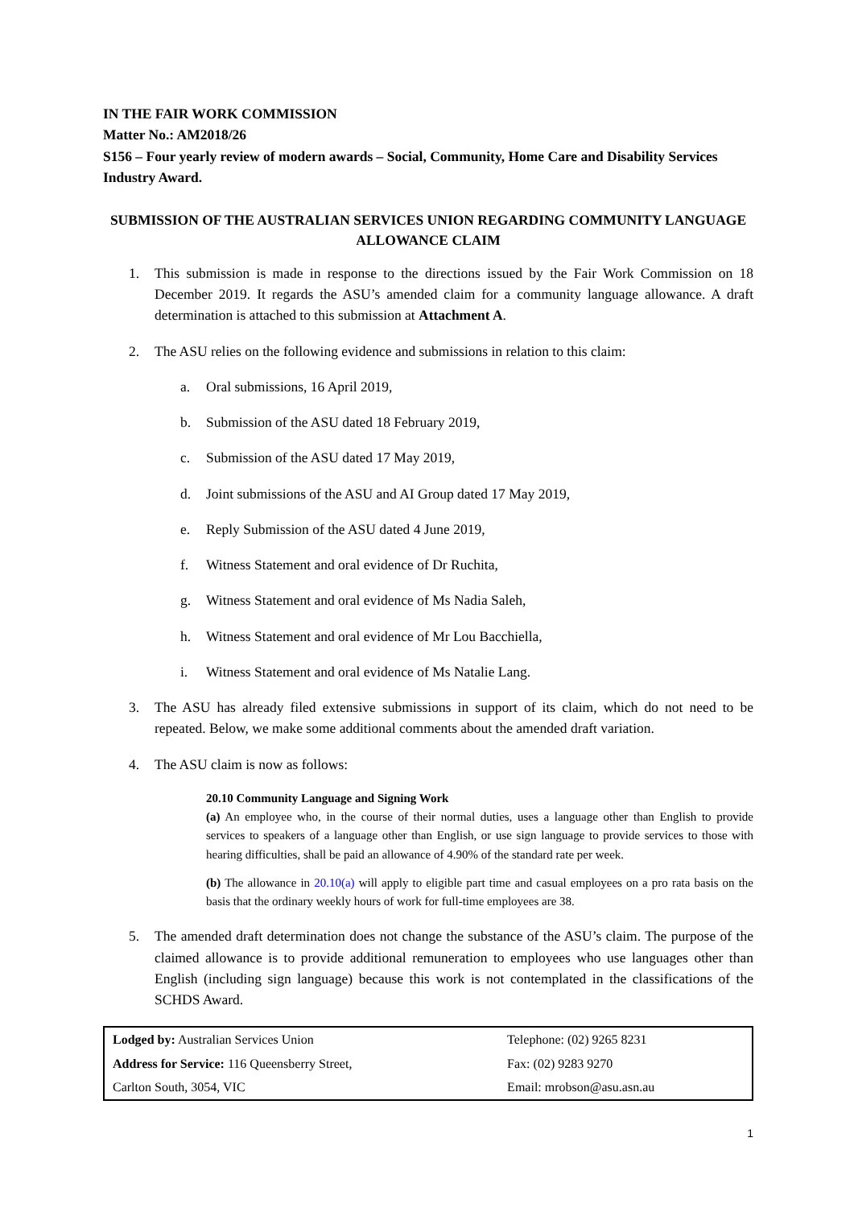IN THE FAIR WORK COMMISSION
Matter No.: AM2018/26
S156 – Four yearly review of modern awards – Social, Community, Home Care and Disability Services Industry Award.
SUBMISSION OF THE AUSTRALIAN SERVICES UNION REGARDING COMMUNITY LANGUAGE ALLOWANCE CLAIM
1. This submission is made in response to the directions issued by the Fair Work Commission on 18 December 2019. It regards the ASU’s amended claim for a community language allowance. A draft determination is attached to this submission at Attachment A.
2. The ASU relies on the following evidence and submissions in relation to this claim:
a. Oral submissions, 16 April 2019,
b. Submission of the ASU dated 18 February 2019,
c. Submission of the ASU dated 17 May 2019,
d. Joint submissions of the ASU and AI Group dated 17 May 2019,
e. Reply Submission of the ASU dated 4 June 2019,
f. Witness Statement and oral evidence of Dr Ruchita,
g. Witness Statement and oral evidence of Ms Nadia Saleh,
h. Witness Statement and oral evidence of Mr Lou Bacchiella,
i. Witness Statement and oral evidence of Ms Natalie Lang.
3. The ASU has already filed extensive submissions in support of its claim, which do not need to be repeated. Below, we make some additional comments about the amended draft variation.
4. The ASU claim is now as follows:
20.10 Community Language and Signing Work
(a) An employee who, in the course of their normal duties, uses a language other than English to provide services to speakers of a language other than English, or use sign language to provide services to those with hearing difficulties, shall be paid an allowance of 4.90% of the standard rate per week.
(b) The allowance in 20.10(a) will apply to eligible part time and casual employees on a pro rata basis on the basis that the ordinary weekly hours of work for full-time employees are 38.
5. The amended draft determination does not change the substance of the ASU’s claim. The purpose of the claimed allowance is to provide additional remuneration to employees who use languages other than English (including sign language) because this work is not contemplated in the classifications of the SCHDS Award.
| Lodged by: Australian Services Union | Telephone: (02) 9265 8231 |
| Address for Service: 116 Queensberry Street, | Fax: (02) 9283 9270 |
| Carlton South, 3054, VIC | Email: mrobson@asu.asn.au |
1